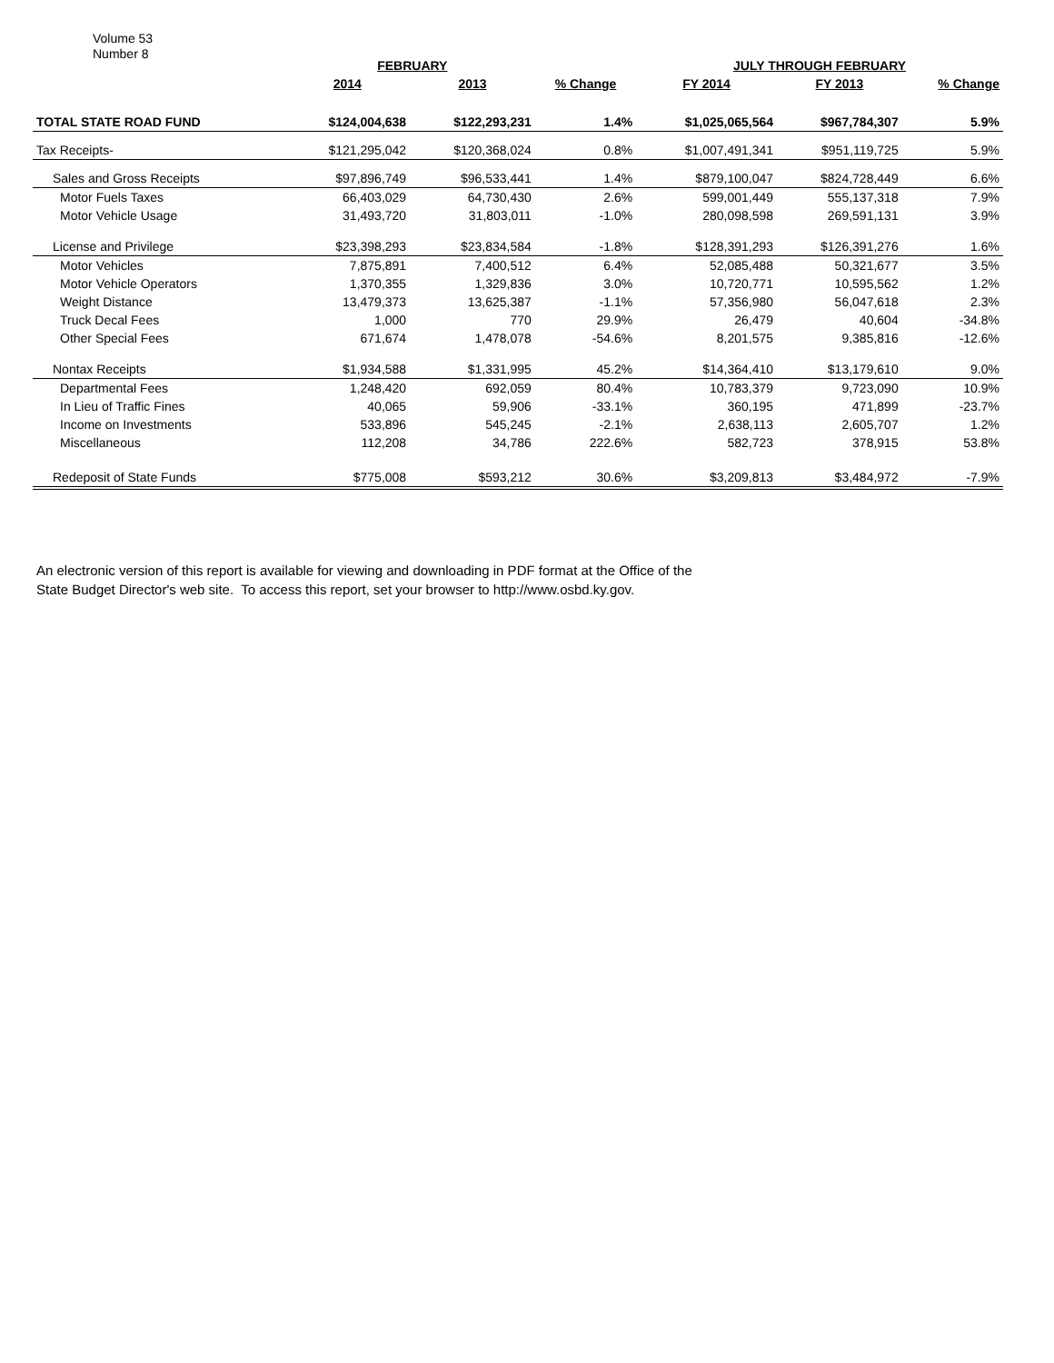Volume 53
Number 8
| | FEBRUARY | | | JULY THROUGH FEBRUARY | | |
| --- | --- | --- | --- | --- | --- | --- |
| | 2014 | 2013 | % Change | FY 2014 | FY 2013 | % Change |
| TOTAL STATE ROAD FUND | $124,004,638 | $122,293,231 | 1.4% | $1,025,065,564 | $967,784,307 | 5.9% |
| Tax Receipts- | $121,295,042 | $120,368,024 | 0.8% | $1,007,491,341 | $951,119,725 | 5.9% |
| Sales and Gross Receipts | $97,896,749 | $96,533,441 | 1.4% | $879,100,047 | $824,728,449 | 6.6% |
| Motor Fuels Taxes | 66,403,029 | 64,730,430 | 2.6% | 599,001,449 | 555,137,318 | 7.9% |
| Motor Vehicle Usage | 31,493,720 | 31,803,011 | -1.0% | 280,098,598 | 269,591,131 | 3.9% |
| License and Privilege | $23,398,293 | $23,834,584 | -1.8% | $128,391,293 | $126,391,276 | 1.6% |
| Motor Vehicles | 7,875,891 | 7,400,512 | 6.4% | 52,085,488 | 50,321,677 | 3.5% |
| Motor Vehicle Operators | 1,370,355 | 1,329,836 | 3.0% | 10,720,771 | 10,595,562 | 1.2% |
| Weight Distance | 13,479,373 | 13,625,387 | -1.1% | 57,356,980 | 56,047,618 | 2.3% |
| Truck Decal Fees | 1,000 | 770 | 29.9% | 26,479 | 40,604 | -34.8% |
| Other Special Fees | 671,674 | 1,478,078 | -54.6% | 8,201,575 | 9,385,816 | -12.6% |
| Nontax Receipts | $1,934,588 | $1,331,995 | 45.2% | $14,364,410 | $13,179,610 | 9.0% |
| Departmental Fees | 1,248,420 | 692,059 | 80.4% | 10,783,379 | 9,723,090 | 10.9% |
| In Lieu of Traffic Fines | 40,065 | 59,906 | -33.1% | 360,195 | 471,899 | -23.7% |
| Income on Investments | 533,896 | 545,245 | -2.1% | 2,638,113 | 2,605,707 | 1.2% |
| Miscellaneous | 112,208 | 34,786 | 222.6% | 582,723 | 378,915 | 53.8% |
| Redeposit of State Funds | $775,008 | $593,212 | 30.6% | $3,209,813 | $3,484,972 | -7.9% |
An electronic version of this report is available for viewing and downloading in PDF format at the Office of the
State Budget Director's web site. To access this report, set your browser to http://www.osbd.ky.gov.